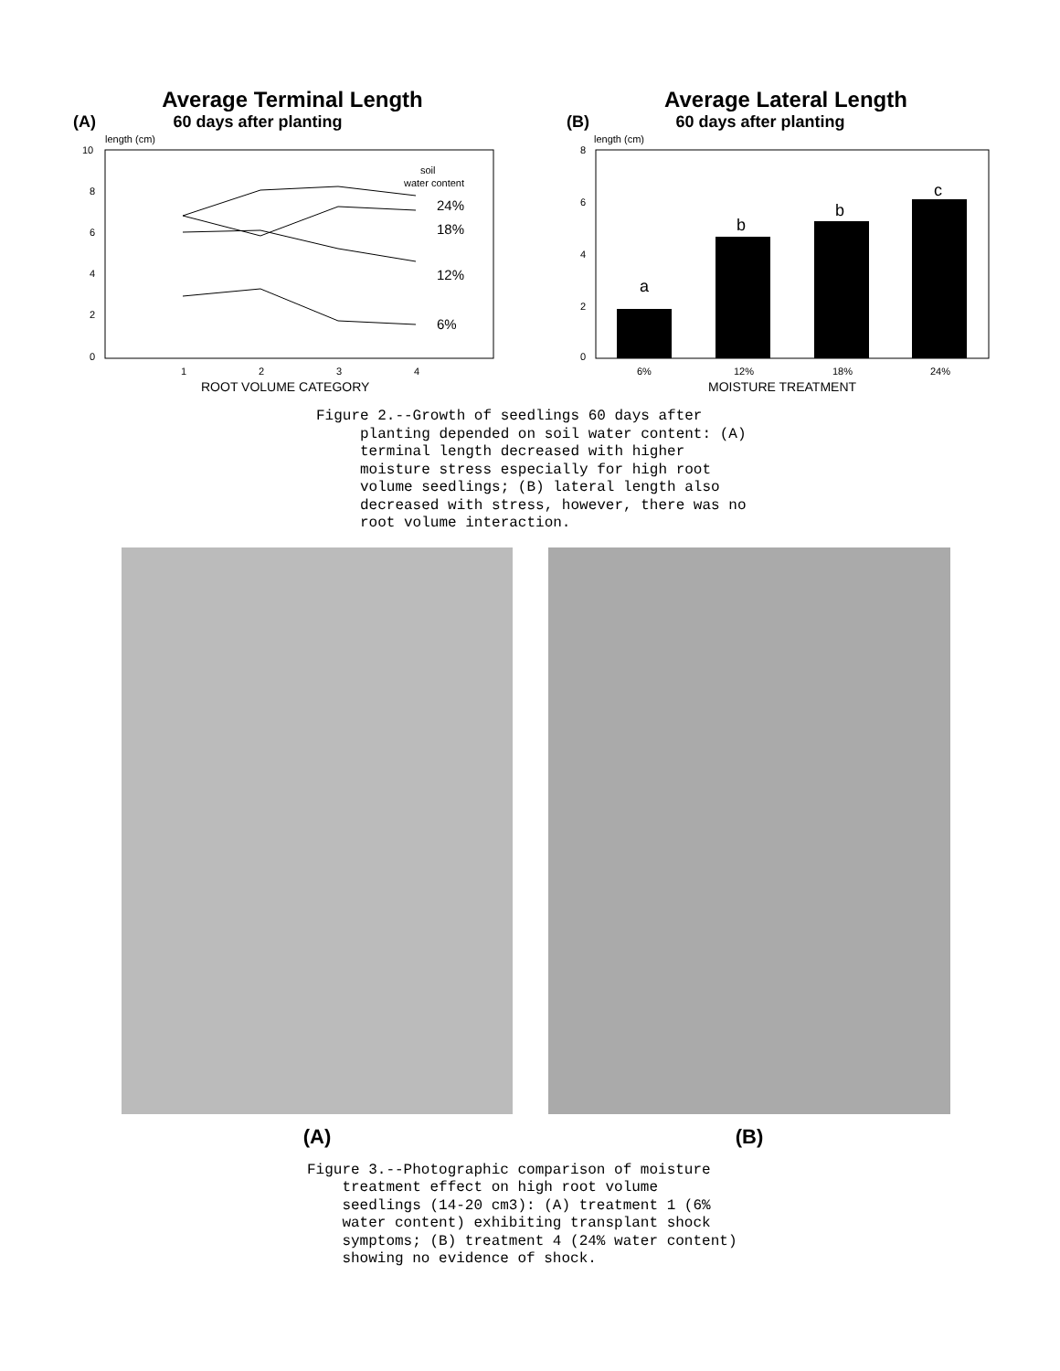Average Terminal Length
(A) 60 days after planting
length (cm)
10
8
6
4
2
0
soil
water content
24%
18%
12%
6%
1
2
3
4
ROOT VOLUME CATEGORY
Average Lateral Length
(B) 60 days after planting
length (cm)
8
6
4
2
0
a
b
b
c
6%
12%
18%
24%
MOISTURE TREATMENT
Figure 2.--Growth of seedlings 60 days after planting depended on soil water content: (A) terminal length decreased with higher moisture stress especially for high root volume seedlings; (B) lateral length also decreased with stress, however, there was no root volume interaction.
(A) (B)
Figure 3.--Photographic comparison of moisture treatment effect on high root volume seedlings (14-20 cm3): (A) treatment 1 (6% water content) exhibiting transplant shock symptoms; (B) treatment 4 (24% water content) showing no evidence of shock.